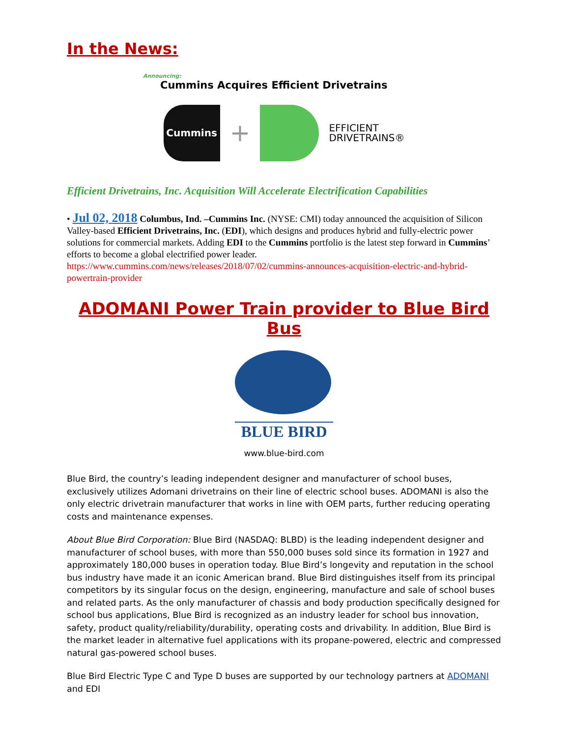In the News:
Announcing:
Cummins Acquires Efficient Drivetrains
Cummins
+
EFFICIENT
DRIVETRAINS®
Efficient Drivetrains, Inc. Acquisition Will Accelerate Electrification Capabilities
• Jul 02, 2018 Columbus, Ind. –Cummins Inc. (NYSE: CMI) today announced the acquisition of Silicon Valley-based Efficient Drivetrains, Inc. (EDI), which designs and produces hybrid and fully-electric power solutions for commercial markets. Adding EDI to the Cummins portfolio is the latest step forward in Cummins’ efforts to become a global electrified power leader.
https://www.cummins.com/news/releases/2018/07/02/cummins-announces-acquisition-electric-and-hybrid-powertrain-provider
ADOMANI Power Train provider to Blue Bird Bus
BLUE BIRD
www.blue-bird.com
Blue Bird, the country’s leading independent designer and manufacturer of school buses, exclusively utilizes Adomani drivetrains on their line of electric school buses. ADOMANI is also the only electric drivetrain manufacturer that works in line with OEM parts, further reducing operating costs and maintenance expenses.
About Blue Bird Corporation: Blue Bird (NASDAQ: BLBD) is the leading independent designer and manufacturer of school buses, with more than 550,000 buses sold since its formation in 1927 and approximately 180,000 buses in operation today. Blue Bird’s longevity and reputation in the school bus industry have made it an iconic American brand. Blue Bird distinguishes itself from its principal competitors by its singular focus on the design, engineering, manufacture and sale of school buses and related parts. As the only manufacturer of chassis and body production specifically designed for school bus applications, Blue Bird is recognized as an industry leader for school bus innovation, safety, product quality/reliability/durability, operating costs and drivability. In addition, Blue Bird is the market leader in alternative fuel applications with its propane-powered, electric and compressed natural gas-powered school buses.
Blue Bird Electric Type C and Type D buses are supported by our technology partners at ADOMANI and EDI